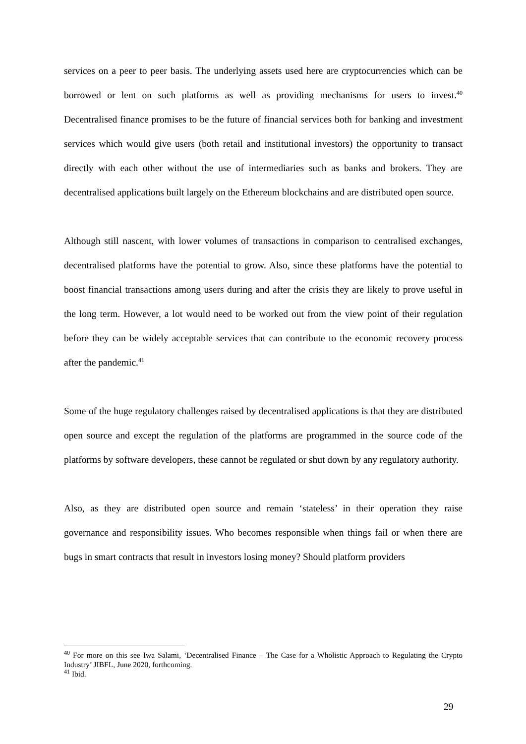services on a peer to peer basis. The underlying assets used here are cryptocurrencies which can be borrowed or lent on such platforms as well as providing mechanisms for users to invest.<sup>40</sup> Decentralised finance promises to be the future of financial services both for banking and investment services which would give users (both retail and institutional investors) the opportunity to transact directly with each other without the use of intermediaries such as banks and brokers. They are decentralised applications built largely on the Ethereum blockchains and are distributed open source.
Although still nascent, with lower volumes of transactions in comparison to centralised exchanges, decentralised platforms have the potential to grow. Also, since these platforms have the potential to boost financial transactions among users during and after the crisis they are likely to prove useful in the long term. However, a lot would need to be worked out from the view point of their regulation before they can be widely acceptable services that can contribute to the economic recovery process after the pandemic.<sup>41</sup>
Some of the huge regulatory challenges raised by decentralised applications is that they are distributed open source and except the regulation of the platforms are programmed in the source code of the platforms by software developers, these cannot be regulated or shut down by any regulatory authority.
Also, as they are distributed open source and remain ‘stateless’ in their operation they raise governance and responsibility issues. Who becomes responsible when things fail or when there are bugs in smart contracts that result in investors losing money? Should platform providers
<sup>40</sup> For more on this see Iwa Salami, ‘Decentralised Finance – The Case for a Wholistic Approach to Regulating the Crypto Industry’ JIBFL, June 2020, forthcoming.
<sup>41</sup> Ibid.
29